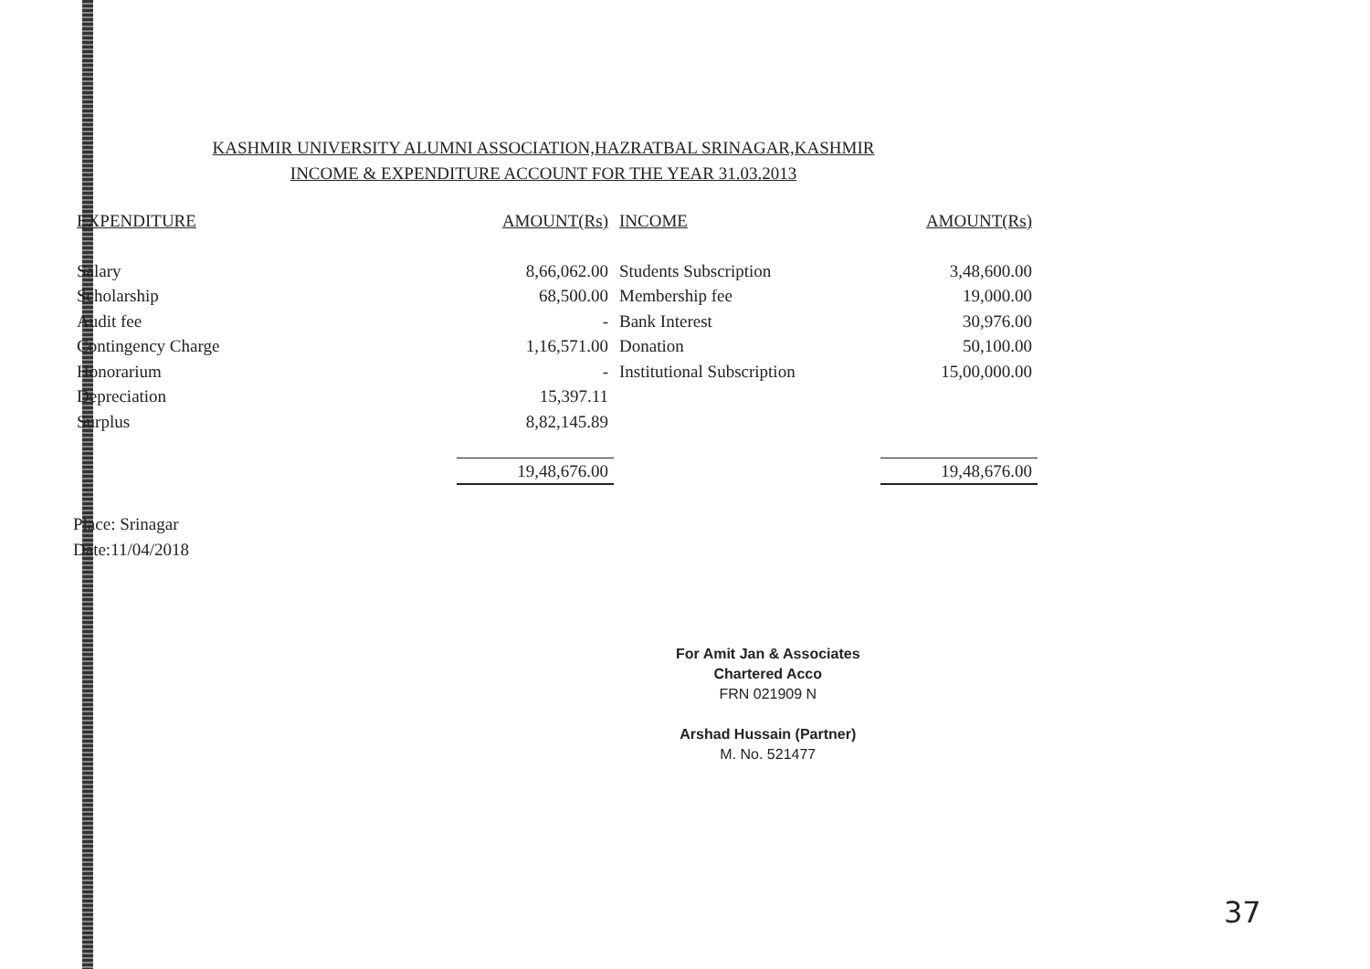KASHMIR UNIVERSITY ALUMNI ASSOCIATION,HAZRATBAL SRINAGAR,KASHMIR
INCOME & EXPENDITURE ACCOUNT FOR THE YEAR 31.03.2013
| EXPENDITURE | AMOUNT(Rs) | INCOME | AMOUNT(Rs) |
| --- | --- | --- | --- |
| Salary | 8,66,062.00 | Students Subscription | 3,48,600.00 |
| Scholarship | 68,500.00 | Membership fee | 19,000.00 |
| Audit fee | - | Bank Interest | 30,976.00 |
| Contingency Charge | 1,16,571.00 | Donation | 50,100.00 |
| Honorarium | - | Institutional Subscription | 15,00,000.00 |
| Depreciation | 15,397.11 | | |
| Surplus | 8,82,145.89 | | |
| | 19,48,676.00 | | 19,48,676.00 |
Place: Srinagar
Date:11/04/2018
For Amit Jan & Associates
Chartered Acco
FRN 021909 N
Arshad Hussain (Partner)
M. No. 521477
37